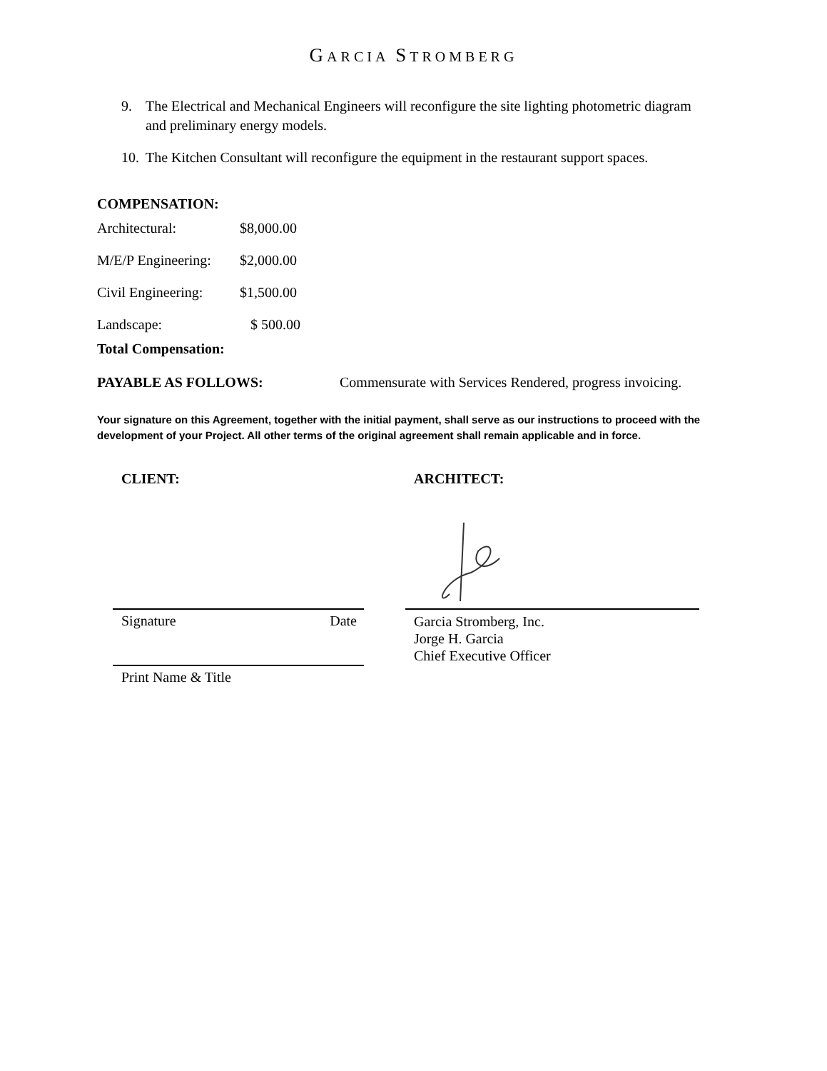GARCIA STROMBERG
9. The Electrical and Mechanical Engineers will reconfigure the site lighting photometric diagram and preliminary energy models.
10. The Kitchen Consultant will reconfigure the equipment in the restaurant support spaces.
COMPENSATION:
Architectural: $8,000.00
M/E/P Engineering: $2,000.00
Civil Engineering: $1,500.00
Landscape: $ 500.00
Total Compensation:
PAYABLE AS FOLLOWS: Commensurate with Services Rendered, progress invoicing.
Your signature on this Agreement, together with the initial payment, shall serve as our instructions to proceed with the development of your Project. All other terms of the original agreement shall remain applicable and in force.
CLIENT:
Signature Date
Print Name & Title
ARCHITECT:
Garcia Stromberg, Inc.
Jorge H. Garcia
Chief Executive Officer